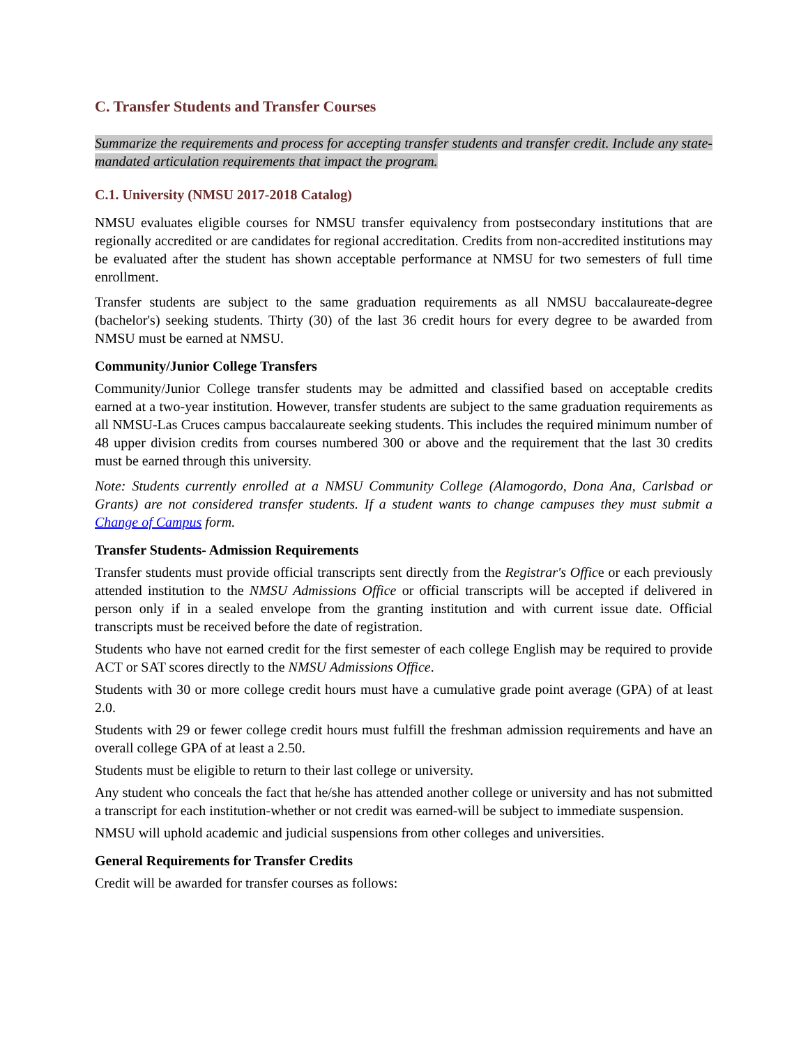C. Transfer Students and Transfer Courses
Summarize the requirements and process for accepting transfer students and transfer credit. Include any state-mandated articulation requirements that impact the program.
C.1. University (NMSU 2017-2018 Catalog)
NMSU evaluates eligible courses for NMSU transfer equivalency from postsecondary institutions that are regionally accredited or are candidates for regional accreditation. Credits from non-accredited institutions may be evaluated after the student has shown acceptable performance at NMSU for two semesters of full time enrollment.
Transfer students are subject to the same graduation requirements as all NMSU baccalaureate-degree (bachelor's) seeking students. Thirty (30) of the last 36 credit hours for every degree to be awarded from NMSU must be earned at NMSU.
Community/Junior College Transfers
Community/Junior College transfer students may be admitted and classified based on acceptable credits earned at a two-year institution. However, transfer students are subject to the same graduation requirements as all NMSU-Las Cruces campus baccalaureate seeking students. This includes the required minimum number of 48 upper division credits from courses numbered 300 or above and the requirement that the last 30 credits must be earned through this university.
Note: Students currently enrolled at a NMSU Community College (Alamogordo, Dona Ana, Carlsbad or Grants) are not considered transfer students. If a student wants to change campuses they must submit a Change of Campus form.
Transfer Students- Admission Requirements
Transfer students must provide official transcripts sent directly from the Registrar's Office or each previously attended institution to the NMSU Admissions Office or official transcripts will be accepted if delivered in person only if in a sealed envelope from the granting institution and with current issue date. Official transcripts must be received before the date of registration.
Students who have not earned credit for the first semester of each college English may be required to provide ACT or SAT scores directly to the NMSU Admissions Office.
Students with 30 or more college credit hours must have a cumulative grade point average (GPA) of at least 2.0.
Students with 29 or fewer college credit hours must fulfill the freshman admission requirements and have an overall college GPA of at least a 2.50.
Students must be eligible to return to their last college or university.
Any student who conceals the fact that he/she has attended another college or university and has not submitted a transcript for each institution-whether or not credit was earned-will be subject to immediate suspension.
NMSU will uphold academic and judicial suspensions from other colleges and universities.
General Requirements for Transfer Credits
Credit will be awarded for transfer courses as follows: